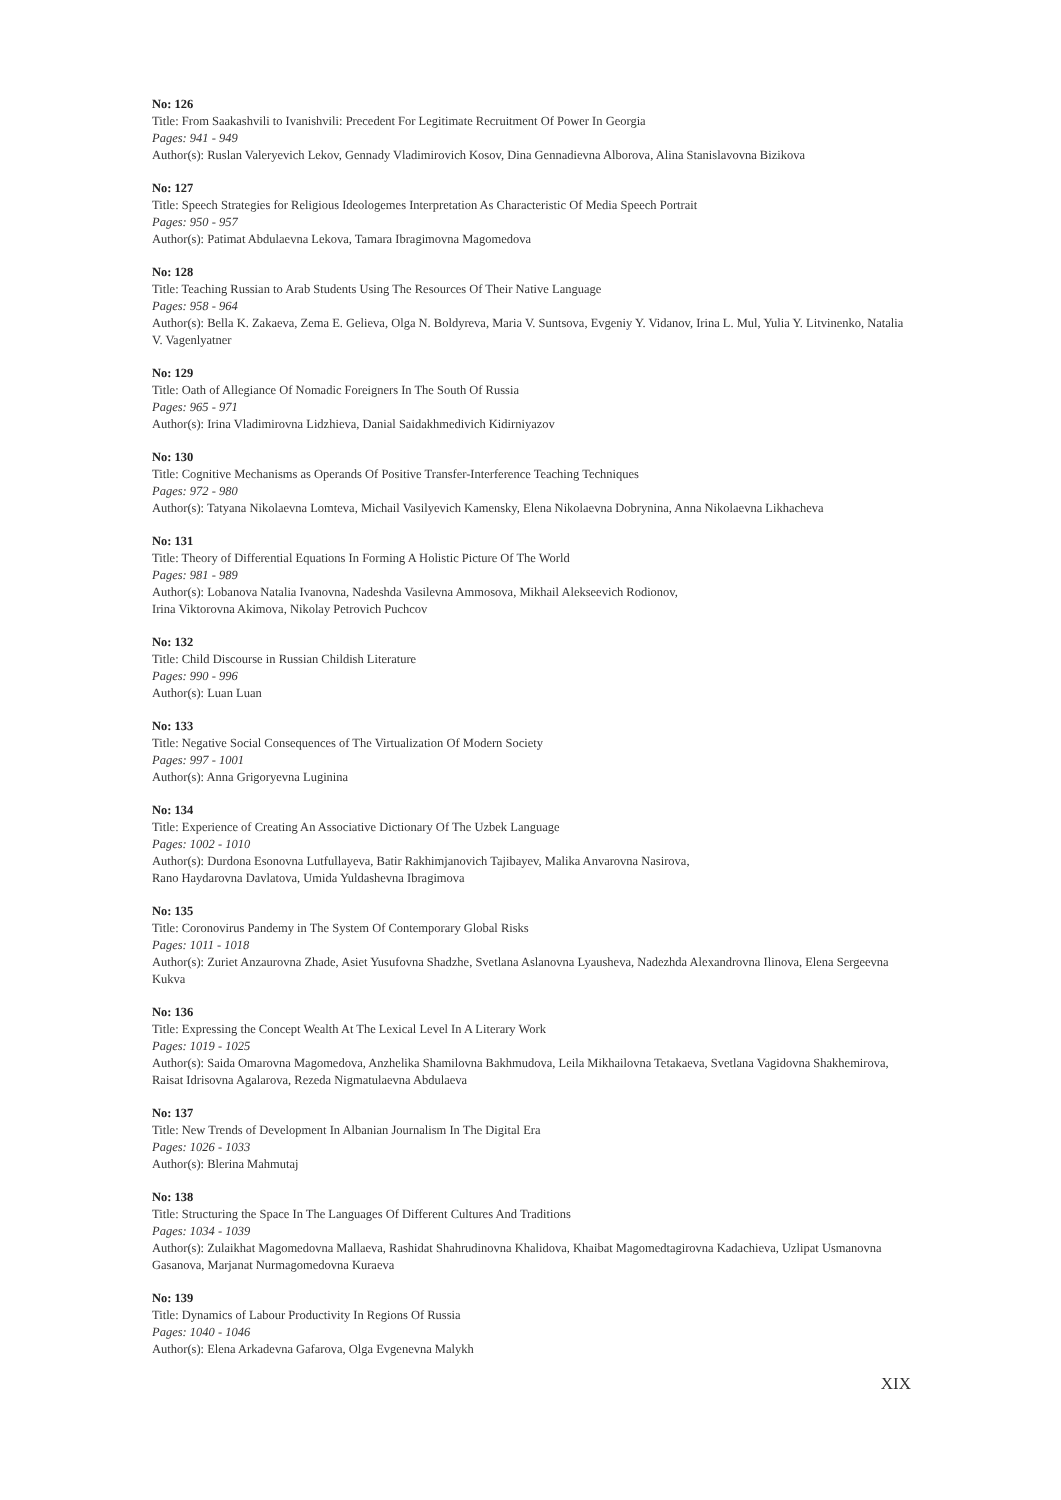No: 126
Title: From Saakashvili to Ivanishvili: Precedent For Legitimate Recruitment Of Power In Georgia
Pages: 941 - 949
Author(s): Ruslan Valeryevich Lekov, Gennady Vladimirovich Kosov, Dina Gennadievna Alborova, Alina Stanislavovna Bizikova
No: 127
Title: Speech Strategies for Religious Ideologemes Interpretation As Characteristic Of Media Speech Portrait
Pages: 950 - 957
Author(s): Patimat Abdulaevna Lekova, Tamara Ibragimovna Magomedova
No: 128
Title: Teaching Russian to Arab Students Using The Resources Of Their Native Language
Pages: 958 - 964
Author(s): Bella K. Zakaeva, Zema E. Gelieva, Olga N. Boldyreva, Maria V. Suntsova, Evgeniy Y. Vidanov, Irina L. Mul, Yulia Y. Litvinenko, Natalia V. Vagenlyatner
No: 129
Title: Oath of Allegiance Of Nomadic Foreigners In The South Of Russia
Pages: 965 - 971
Author(s): Irina Vladimirovna Lidzhieva, Danial Saidakhmedivich Kidirniyazov
No: 130
Title: Cognitive Mechanisms as Operands Of Positive Transfer-Interference Teaching Techniques
Pages: 972 - 980
Author(s): Tatyana Nikolaevna Lomteva, Michail Vasilyevich Kamensky, Elena Nikolaevna Dobrynina, Anna Nikolaevna Likhacheva
No: 131
Title: Theory of Differential Equations In Forming A Holistic Picture Of The World
Pages: 981 - 989
Author(s): Lobanova Natalia Ivanovna, Nadeshda Vasilevna Ammosova, Mikhail Alekseevich Rodionov,
Irina Viktorovna Akimova, Nikolay Petrovich Puchcov
No: 132
Title: Child Discourse in Russian Childish Literature
Pages: 990 - 996
Author(s): Luan Luan
No: 133
Title: Negative Social Consequences of The Virtualization Of Modern Society
Pages: 997 - 1001
Author(s): Anna Grigoryevna Luginina
No: 134
Title: Experience of Creating An Associative Dictionary Of The Uzbek Language
Pages: 1002 - 1010
Author(s): Durdona Esonovna Lutfullayeva, Batir Rakhimjanovich Tajibayev, Malika Anvarovna Nasirova,
Rano Haydarovna Davlatova, Umida Yuldashevna Ibragimova
No: 135
Title: Coronovirus Pandemy in The System Of Contemporary Global Risks
Pages: 1011 - 1018
Author(s): Zuriet Anzaurovna Zhade, Asiet Yusufovna Shadzhe, Svetlana Aslanovna Lyausheva, Nadezhda Alexandrovna Ilinova, Elena Sergeevna Kukva
No: 136
Title: Expressing the Concept Wealth At The Lexical Level In A Literary Work
Pages: 1019 - 1025
Author(s): Saida Omarovna Magomedova, Anzhelika Shamilovna Bakhmudova, Leila Mikhailovna Tetakaeva, Svetlana Vagidovna Shakhemirova, Raisat Idrisovna Agalarova, Rezeda Nigmatulaevna Abdulaeva
No: 137
Title: New Trends of Development In Albanian Journalism In The Digital Era
Pages: 1026 - 1033
Author(s): Blerina Mahmutaj
No: 138
Title: Structuring the Space In The Languages Of Different Cultures And Traditions
Pages: 1034 - 1039
Author(s): Zulaikhat Magomedovna Mallaeva, Rashidat Shahrudinovna Khalidova, Khaibat Magomedtagirovna Kadachieva, Uzlipat Usmanovna Gasanova, Marjanat Nurmagomedovna Kuraeva
No: 139
Title: Dynamics of Labour Productivity In Regions Of Russia
Pages: 1040 - 1046
Author(s): Elena Arkadevna Gafarova, Olga Evgenevna Malykh
XIX